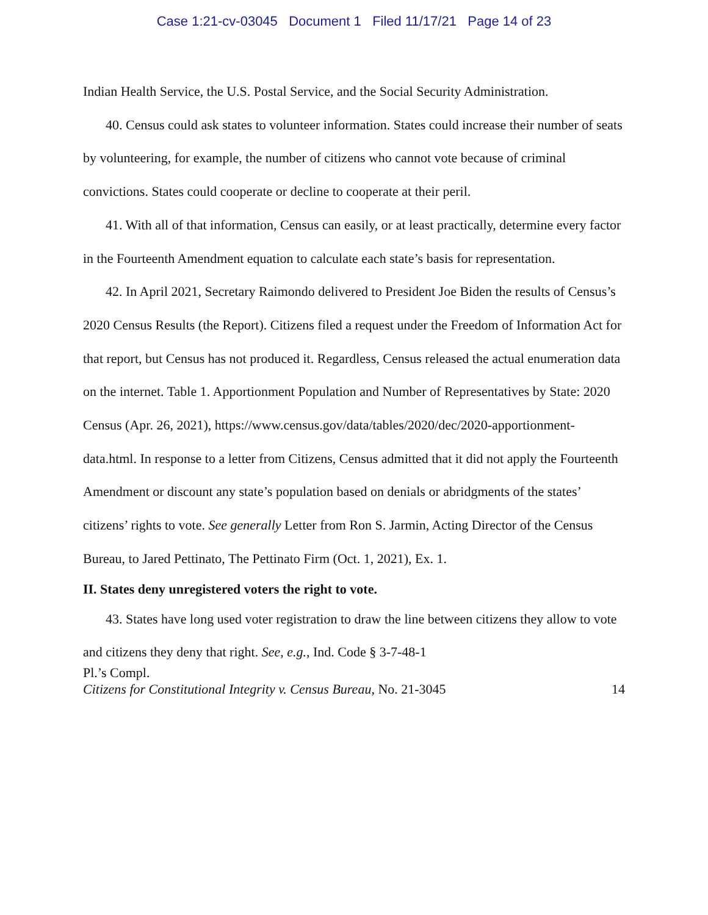Case 1:21-cv-03045 Document 1 Filed 11/17/21 Page 14 of 23
Indian Health Service, the U.S. Postal Service, and the Social Security Administration.
40. Census could ask states to volunteer information. States could increase their number of seats by volunteering, for example, the number of citizens who cannot vote because of criminal convictions. States could cooperate or decline to cooperate at their peril.
41. With all of that information, Census can easily, or at least practically, determine every factor in the Fourteenth Amendment equation to calculate each state’s basis for representation.
42. In April 2021, Secretary Raimondo delivered to President Joe Biden the results of Census’s 2020 Census Results (the Report). Citizens filed a request under the Freedom of Information Act for that report, but Census has not produced it. Regardless, Census released the actual enumeration data on the internet. Table 1. Apportionment Population and Number of Representatives by State: 2020 Census (Apr. 26, 2021), https://www.census.gov/data/tables/2020/dec/2020-apportionment-data.html. In response to a letter from Citizens, Census admitted that it did not apply the Fourteenth Amendment or discount any state’s population based on denials or abridgments of the states’ citizens’ rights to vote. See generally Letter from Ron S. Jarmin, Acting Director of the Census Bureau, to Jared Pettinato, The Pettinato Firm (Oct. 1, 2021), Ex. 1.
II. States deny unregistered voters the right to vote.
43. States have long used voter registration to draw the line between citizens they allow to vote and citizens they deny that right. See, e.g., Ind. Code § 3-7-48-1
Pl.’s Compl.
Citizens for Constitutional Integrity v. Census Bureau, No. 21-3045 14